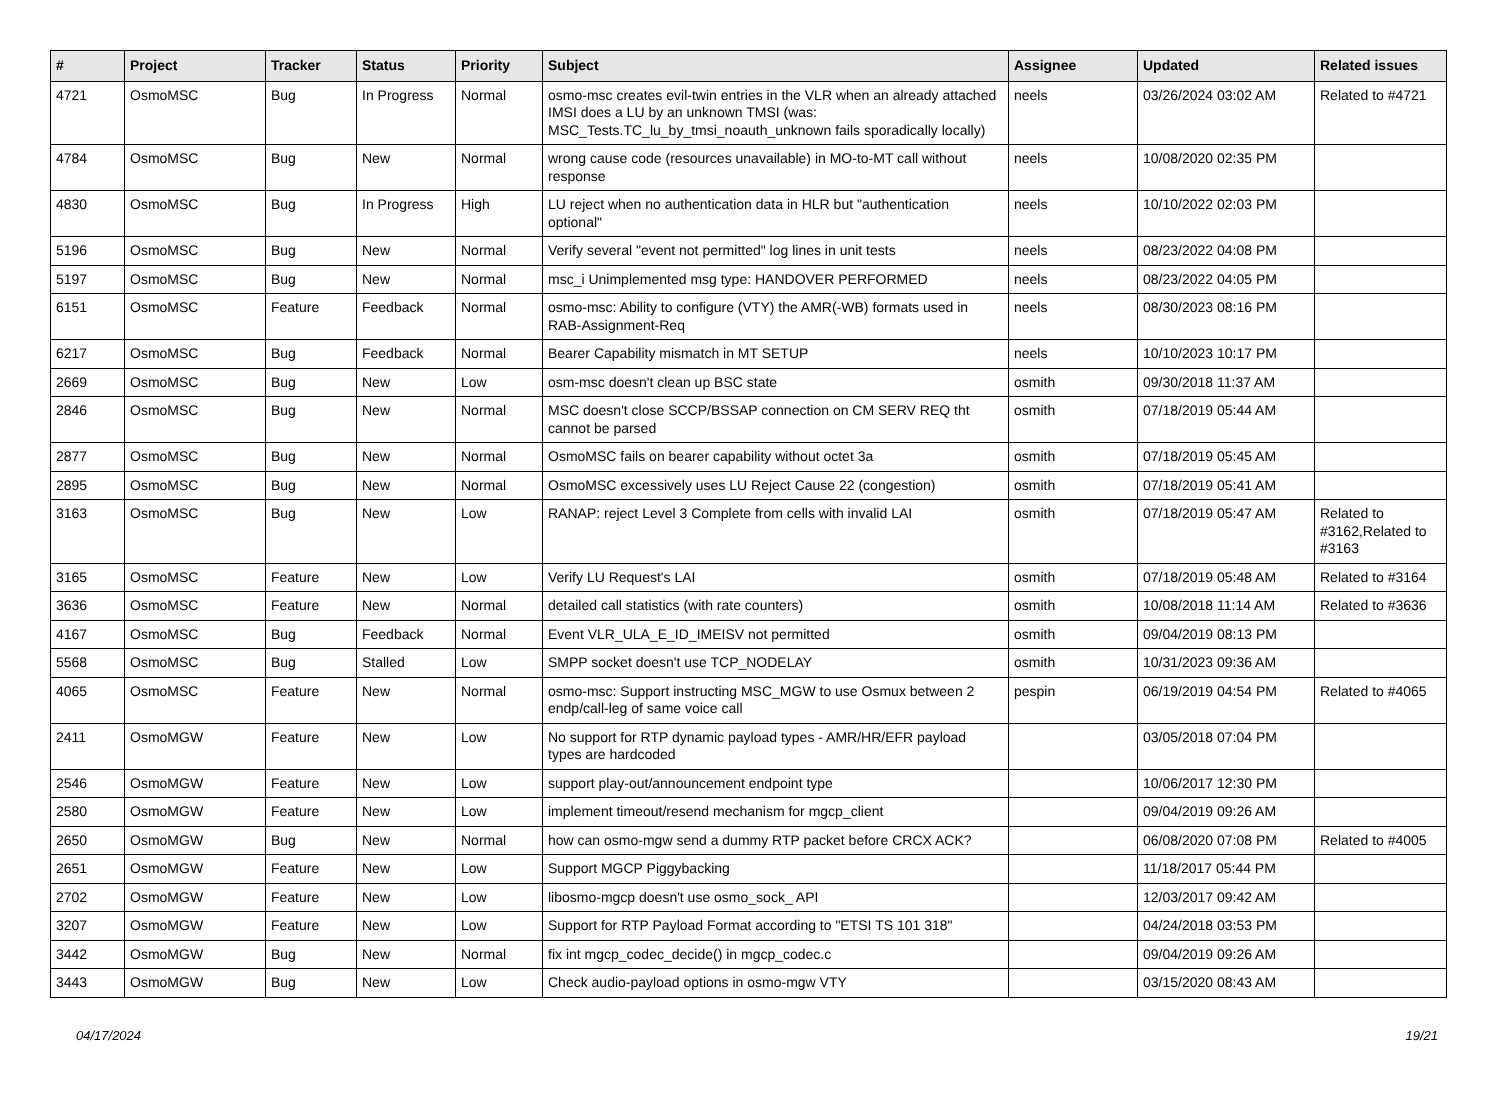| # | Project | Tracker | Status | Priority | Subject | Assignee | Updated | Related issues |
| --- | --- | --- | --- | --- | --- | --- | --- | --- |
| 4721 | OsmoMSC | Bug | In Progress | Normal | osmo-msc creates evil-twin entries in the VLR when an already attached IMSI does a LU by an unknown TMSI (was: MSC_Tests.TC_lu_by_tmsi_noauth_unknown fails sporadically locally) | neels | 03/26/2024 03:02 AM | Related to #4721 |
| 4784 | OsmoMSC | Bug | New | Normal | wrong cause code (resources unavailable) in MO-to-MT call without response | neels | 10/08/2020 02:35 PM | |
| 4830 | OsmoMSC | Bug | In Progress | High | LU reject when no authentication data in HLR but "authentication optional" | neels | 10/10/2022 02:03 PM | |
| 5196 | OsmoMSC | Bug | New | Normal | Verify several "event not permitted" log lines in unit tests | neels | 08/23/2022 04:08 PM | |
| 5197 | OsmoMSC | Bug | New | Normal | msc_i Unimplemented msg type: HANDOVER PERFORMED | neels | 08/23/2022 04:05 PM | |
| 6151 | OsmoMSC | Feature | Feedback | Normal | osmo-msc: Ability to configure (VTY) the AMR(-WB) formats used in RAB-Assignment-Req | neels | 08/30/2023 08:16 PM | |
| 6217 | OsmoMSC | Bug | Feedback | Normal | Bearer Capability mismatch in MT SETUP | neels | 10/10/2023 10:17 PM | |
| 2669 | OsmoMSC | Bug | New | Low | osm-msc doesn't clean up BSC state | osmith | 09/30/2018 11:37 AM | |
| 2846 | OsmoMSC | Bug | New | Normal | MSC doesn't close SCCP/BSSAP connection on CM SERV REQ tht cannot be parsed | osmith | 07/18/2019 05:44 AM | |
| 2877 | OsmoMSC | Bug | New | Normal | OsmoMSC fails on bearer capability without octet 3a | osmith | 07/18/2019 05:45 AM | |
| 2895 | OsmoMSC | Bug | New | Normal | OsmoMSC excessively uses LU Reject Cause 22 (congestion) | osmith | 07/18/2019 05:41 AM | |
| 3163 | OsmoMSC | Bug | New | Low | RANAP: reject Level 3 Complete from cells with invalid LAI | osmith | 07/18/2019 05:47 AM | Related to #3162,Related to #3163 |
| 3165 | OsmoMSC | Feature | New | Low | Verify LU Request's LAI | osmith | 07/18/2019 05:48 AM | Related to #3164 |
| 3636 | OsmoMSC | Feature | New | Normal | detailed call statistics (with rate counters) | osmith | 10/08/2018 11:14 AM | Related to #3636 |
| 4167 | OsmoMSC | Bug | Feedback | Normal | Event VLR_ULA_E_ID_IMEISV not permitted | osmith | 09/04/2019 08:13 PM | |
| 5568 | OsmoMSC | Bug | Stalled | Low | SMPP socket doesn't use TCP_NODELAY | osmith | 10/31/2023 09:36 AM | |
| 4065 | OsmoMSC | Feature | New | Normal | osmo-msc: Support instructing MSC_MGW to use Osmux between 2 endp/call-leg of same voice call | pespin | 06/19/2019 04:54 PM | Related to #4065 |
| 2411 | OsmoMGW | Feature | New | Low | No support for RTP dynamic payload types - AMR/HR/EFR payload types are hardcoded | | 03/05/2018 07:04 PM | |
| 2546 | OsmoMGW | Feature | New | Low | support play-out/announcement endpoint type | | 10/06/2017 12:30 PM | |
| 2580 | OsmoMGW | Feature | New | Low | implement timeout/resend mechanism for mgcp_client | | 09/04/2019 09:26 AM | |
| 2650 | OsmoMGW | Bug | New | Normal | how can osmo-mgw send a dummy RTP packet before CRCX ACK? | | 06/08/2020 07:08 PM | Related to #4005 |
| 2651 | OsmoMGW | Feature | New | Low | Support MGCP Piggybacking | | 11/18/2017 05:44 PM | |
| 2702 | OsmoMGW | Feature | New | Low | libosmo-mgcp doesn't use osmo_sock_ API | | 12/03/2017 09:42 AM | |
| 3207 | OsmoMGW | Feature | New | Low | Support for RTP Payload Format according to "ETSI TS 101 318" | | 04/24/2018 03:53 PM | |
| 3442 | OsmoMGW | Bug | New | Normal | fix int mgcp_codec_decide() in mgcp_codec.c | | 09/04/2019 09:26 AM | |
| 3443 | OsmoMGW | Bug | New | Low | Check audio-payload options in osmo-mgw VTY | | 03/15/2020 08:43 AM | |
04/17/2024 19/21